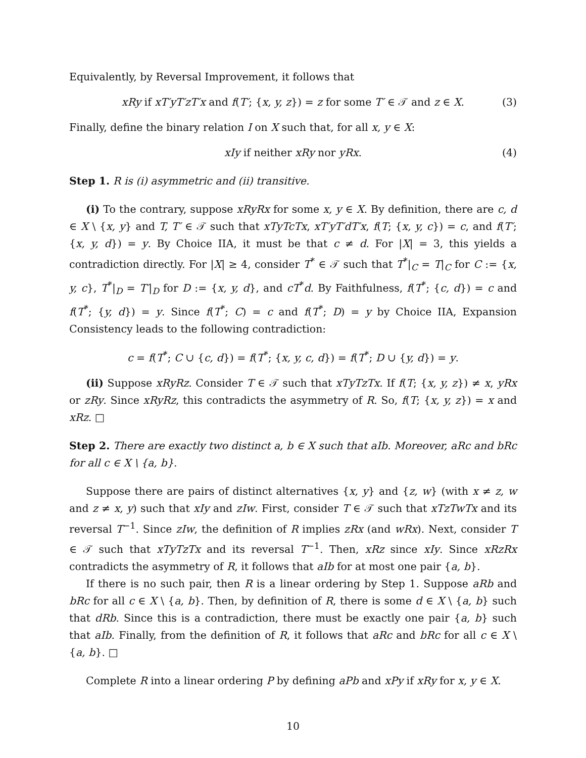Equivalently, by Reversal Improvement, it follows that
xRy if xT′yT′zT′x and f(T′; {x, y, z}) = z for some T′ ∈ 𝒯 and z ∈ X. (3)
Finally, define the binary relation I on X such that, for all x, y ∈ X:
xIy if neither xRy nor yRx. (4)
Step 1. R is (i) asymmetric and (ii) transitive.
(i) To the contrary, suppose xRyRx for some x, y ∈ X. By definition, there are c, d ∈ X \ {x, y} and T, T′ ∈ 𝒯 such that xTyTcTx, xT′yT′dT′x, f(T; {x, y, c}) = c, and f(T′; {x, y, d}) = y. By Choice IIA, it must be that c ≠ d. For |X| = 3, this yields a contradiction directly. For |X| ≥ 4, consider T<sup>*</sup> ∈ 𝒯 such that T<sup>*</sup>|<sub>C</sub> = T|<sub>C</sub> for C := {x, y, c}, T<sup>*</sup>|<sub>D</sub> = T′|<sub>D</sub> for D := {x, y, d}, and cT<sup>*</sup>d. By Faithfulness, f(T<sup>*</sup>; {c, d}) = c and f(T<sup>*</sup>; {y, d}) = y. Since f(T<sup>*</sup>; C) = c and f(T<sup>*</sup>; D) = y by Choice IIA, Expansion Consistency leads to the following contradiction:
c = f(T<sup>*</sup>; C ∪ {c, d}) = f(T<sup>*</sup>; {x, y, c, d}) = f(T<sup>*</sup>; D ∪ {y, d}) = y.
(ii) Suppose xRyRz. Consider T ∈ 𝒯 such that xTyTzTx. If f(T; {x, y, z}) ≠ x, yRx or zRy. Since xRyRz, this contradicts the asymmetry of R. So, f(T; {x, y, z}) = x and xRz. □
Step 2. There are exactly two distinct a, b ∈ X such that aIb. Moreover, aRc and bRc for all c ∈ X \ {a, b}.
Suppose there are pairs of distinct alternatives {x, y} and {z, w} (with x ≠ z, w and z ≠ x, y) such that xIy and zIw. First, consider T ∈ 𝒯 such that xTzTwTx and its reversal T<sup>−1</sup>. Since zIw, the definition of R implies zRx (and wRx). Next, consider T ∈ 𝒯 such that xTyTzTx and its reversal T<sup>−1</sup>. Then, xRz since xIy. Since xRzRx contradicts the asymmetry of R, it follows that aIb for at most one pair {a, b}.
If there is no such pair, then R is a linear ordering by Step 1. Suppose aRb and bRc for all c ∈ X \ {a, b}. Then, by definition of R, there is some d ∈ X \ {a, b} such that dRb. Since this is a contradiction, there must be exactly one pair {a, b} such that aIb. Finally, from the definition of R, it follows that aRc and bRc for all c ∈ X \ {a, b}. □
Complete R into a linear ordering P by defining aPb and xPy if xRy for x, y ∈ X.
10